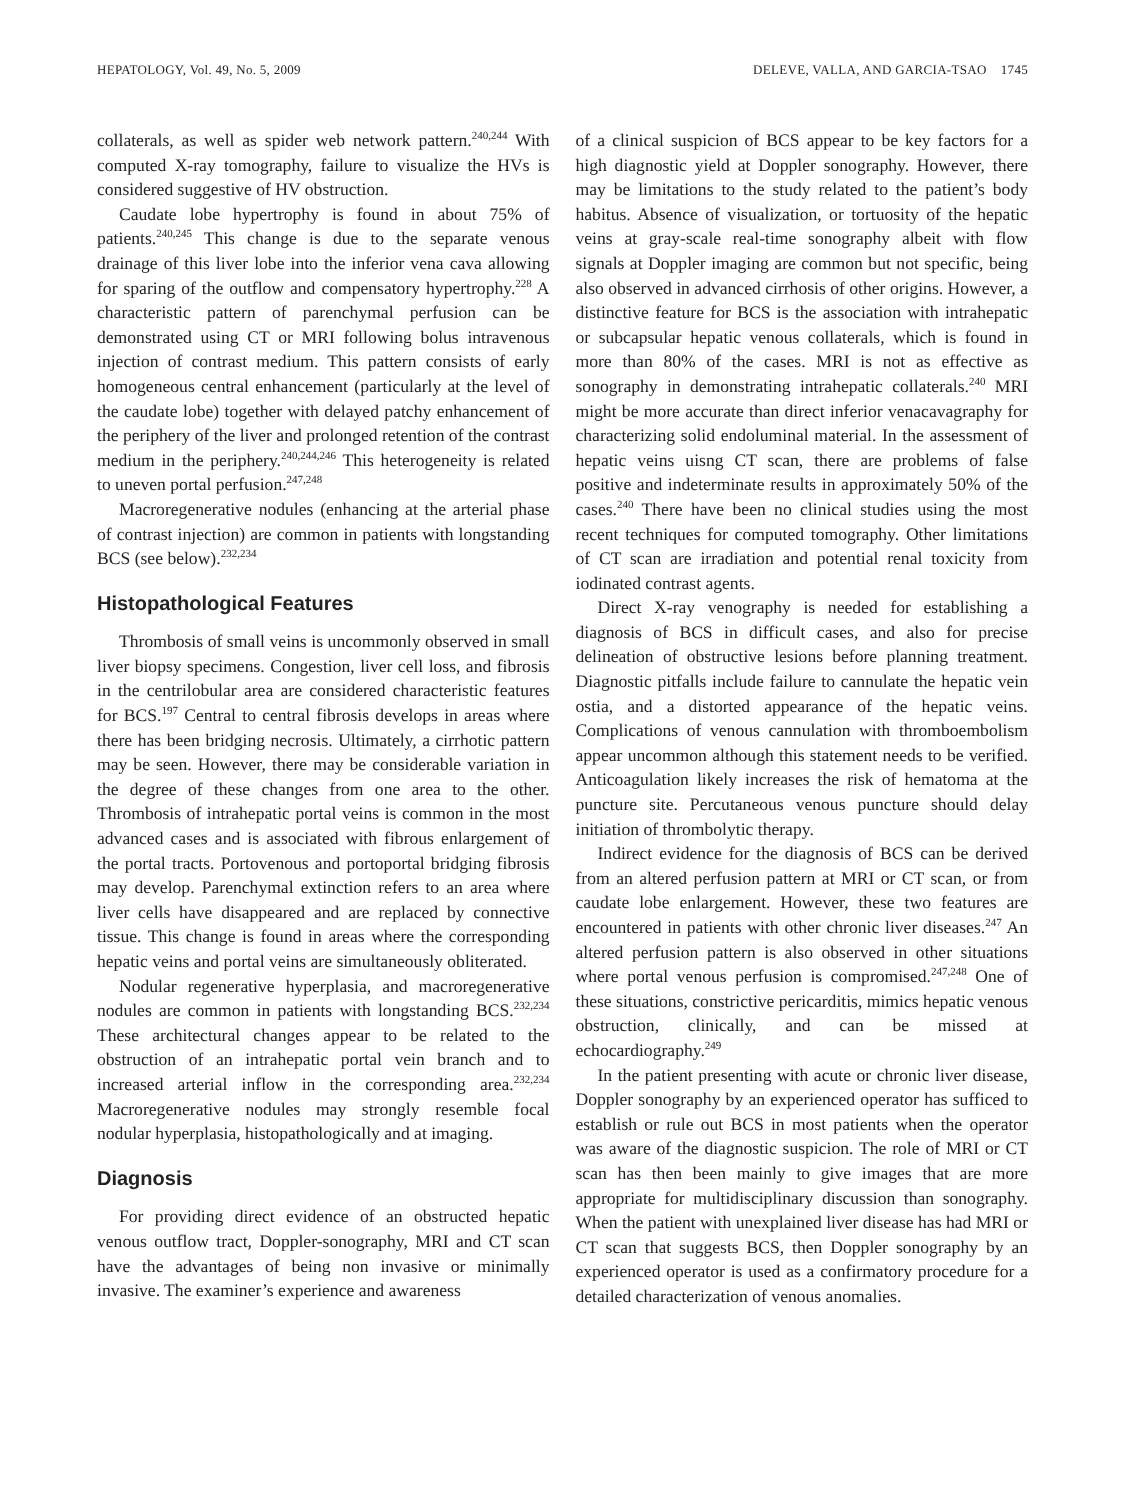HEPATOLOGY, Vol. 49, No. 5, 2009 DELEVE, VALLA, AND GARCIA-TSAO 1745
collaterals, as well as spider web network pattern.<sup>240,244</sup> With computed X-ray tomography, failure to visualize the HVs is considered suggestive of HV obstruction.
Caudate lobe hypertrophy is found in about 75% of patients.<sup>240,245</sup> This change is due to the separate venous drainage of this liver lobe into the inferior vena cava allowing for sparing of the outflow and compensatory hypertrophy.<sup>228</sup> A characteristic pattern of parenchymal perfusion can be demonstrated using CT or MRI following bolus intravenous injection of contrast medium. This pattern consists of early homogeneous central enhancement (particularly at the level of the caudate lobe) together with delayed patchy enhancement of the periphery of the liver and prolonged retention of the contrast medium in the periphery.<sup>240,244,246</sup> This heterogeneity is related to uneven portal perfusion.<sup>247,248</sup>
Macroregenerative nodules (enhancing at the arterial phase of contrast injection) are common in patients with longstanding BCS (see below).<sup>232,234</sup>
Histopathological Features
Thrombosis of small veins is uncommonly observed in small liver biopsy specimens. Congestion, liver cell loss, and fibrosis in the centrilobular area are considered characteristic features for BCS.<sup>197</sup> Central to central fibrosis develops in areas where there has been bridging necrosis. Ultimately, a cirrhotic pattern may be seen. However, there may be considerable variation in the degree of these changes from one area to the other. Thrombosis of intrahepatic portal veins is common in the most advanced cases and is associated with fibrous enlargement of the portal tracts. Portovenous and portoportal bridging fibrosis may develop. Parenchymal extinction refers to an area where liver cells have disappeared and are replaced by connective tissue. This change is found in areas where the corresponding hepatic veins and portal veins are simultaneously obliterated.
Nodular regenerative hyperplasia, and macroregenerative nodules are common in patients with longstanding BCS.<sup>232,234</sup> These architectural changes appear to be related to the obstruction of an intrahepatic portal vein branch and to increased arterial inflow in the corresponding area.<sup>232,234</sup> Macroregenerative nodules may strongly resemble focal nodular hyperplasia, histopathologically and at imaging.
Diagnosis
For providing direct evidence of an obstructed hepatic venous outflow tract, Doppler-sonography, MRI and CT scan have the advantages of being non invasive or minimally invasive. The examiner’s experience and awareness
of a clinical suspicion of BCS appear to be key factors for a high diagnostic yield at Doppler sonography. However, there may be limitations to the study related to the patient’s body habitus. Absence of visualization, or tortuosity of the hepatic veins at gray-scale real-time sonography albeit with flow signals at Doppler imaging are common but not specific, being also observed in advanced cirrhosis of other origins. However, a distinctive feature for BCS is the association with intrahepatic or subcapsular hepatic venous collaterals, which is found in more than 80% of the cases. MRI is not as effective as sonography in demonstrating intrahepatic collaterals.<sup>240</sup> MRI might be more accurate than direct inferior venacavagraphy for characterizing solid endoluminal material. In the assessment of hepatic veins uisng CT scan, there are problems of false positive and indeterminate results in approximately 50% of the cases.<sup>240</sup> There have been no clinical studies using the most recent techniques for computed tomography. Other limitations of CT scan are irradiation and potential renal toxicity from iodinated contrast agents.
Direct X-ray venography is needed for establishing a diagnosis of BCS in difficult cases, and also for precise delineation of obstructive lesions before planning treatment. Diagnostic pitfalls include failure to cannulate the hepatic vein ostia, and a distorted appearance of the hepatic veins. Complications of venous cannulation with thromboembolism appear uncommon although this statement needs to be verified. Anticoagulation likely increases the risk of hematoma at the puncture site. Percutaneous venous puncture should delay initiation of thrombolytic therapy.
Indirect evidence for the diagnosis of BCS can be derived from an altered perfusion pattern at MRI or CT scan, or from caudate lobe enlargement. However, these two features are encountered in patients with other chronic liver diseases.<sup>247</sup> An altered perfusion pattern is also observed in other situations where portal venous perfusion is compromised.<sup>247,248</sup> One of these situations, constrictive pericarditis, mimics hepatic venous obstruction, clinically, and can be missed at echocardiography.<sup>249</sup>
In the patient presenting with acute or chronic liver disease, Doppler sonography by an experienced operator has sufficed to establish or rule out BCS in most patients when the operator was aware of the diagnostic suspicion. The role of MRI or CT scan has then been mainly to give images that are more appropriate for multidisciplinary discussion than sonography. When the patient with unexplained liver disease has had MRI or CT scan that suggests BCS, then Doppler sonography by an experienced operator is used as a confirmatory procedure for a detailed characterization of venous anomalies.